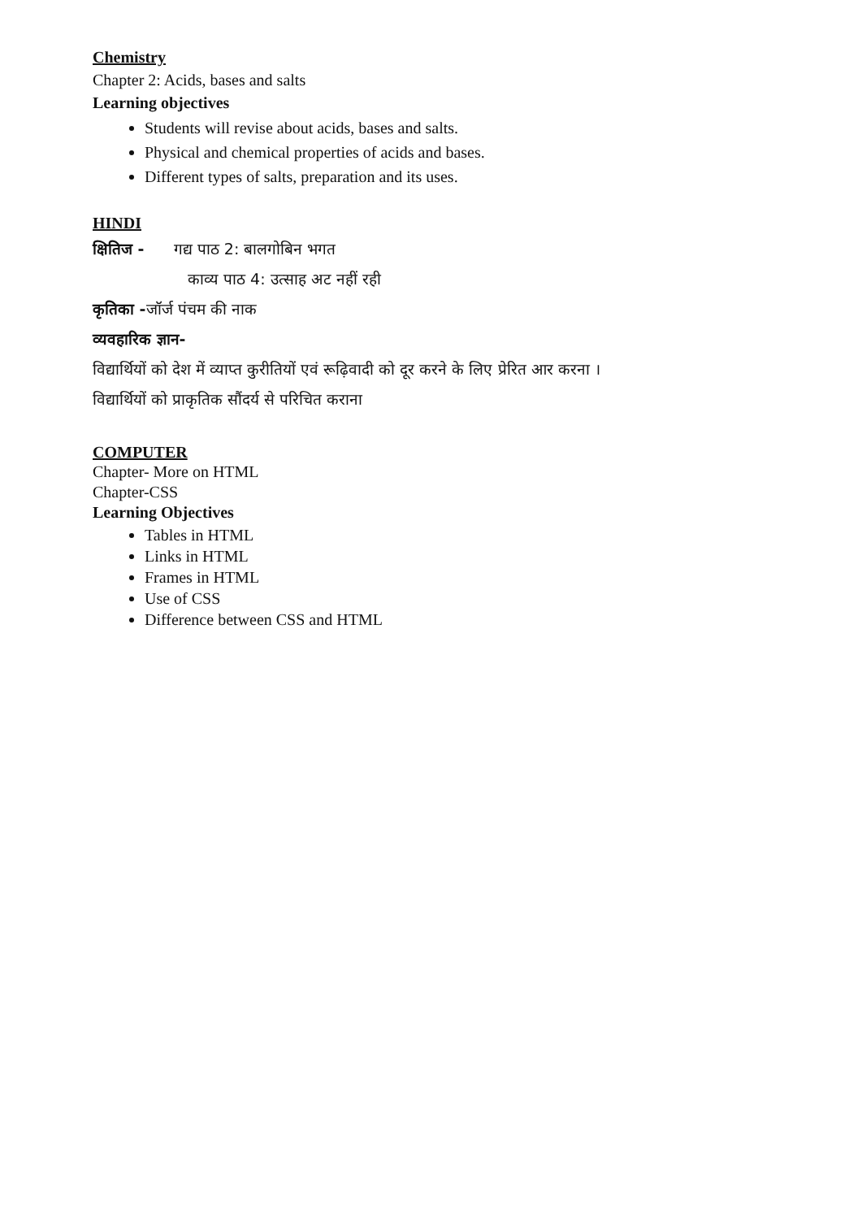Chemistry
Chapter 2: Acids, bases and salts
Learning objectives
Students will revise about acids, bases and salts.
Physical and chemical properties of acids and bases.
Different types of salts, preparation and its uses.
HINDI
क्षितिज - गद्य पाठ 2: बालगोबिन भगत
काव्य पाठ 4: उत्साह अट नहीं रही
कृतिका -जॉर्ज पंचम की नाक
व्यवहारिक ज्ञान-
विद्यार्थियों को देश में व्याप्त कुरीतियों एवं रूढ़िवादी को दूर करने के लिए प्रेरित आर करना ।
विद्यार्थियों को प्राकृतिक सौंदर्य से परिचित कराना
COMPUTER
Chapter- More on HTML
Chapter-CSS
Learning Objectives
Tables in HTML
Links in HTML
Frames in HTML
Use of CSS
Difference between CSS and HTML